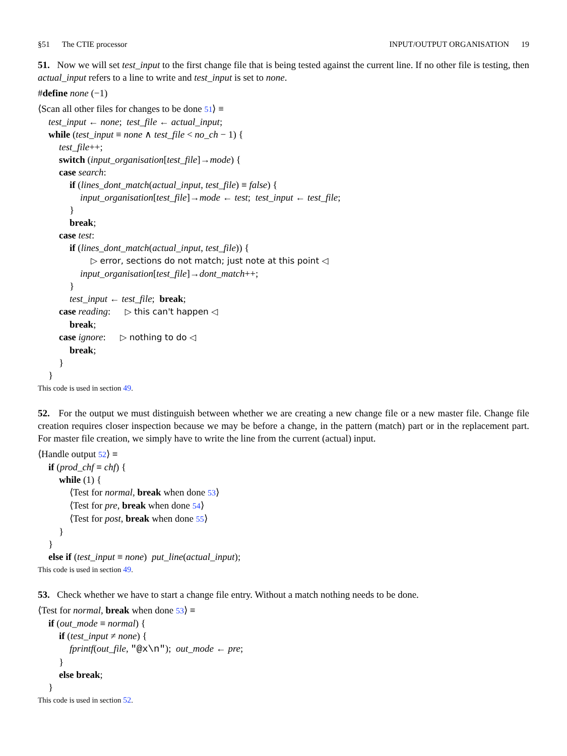§51 The CTIE processor INPUT/OUTPUT ORGANISATION 19
51. Now we will set test_input to the first change file that is being tested against the current line. If no other file is testing, then actual_input refers to a line to write and test_input is set to none.
#define none (−1)
⟨Scan all other files for changes to be done 51⟩ ≡
test_input ← none; test_file ← actual_input;
while (test_input ≡ none ∧ test_file < no_ch − 1) {
test_file++;
switch (input_organisation[test_file]→mode) {
case search:
if (lines_dont_match(actual_input, test_file) ≡ false) {
input_organisation[test_file]→mode ← test; test_input ← test_file;
}
break;
case test:
if (lines_dont_match(actual_input, test_file)) {
▷ error, sections do not match; just note at this point ◁
input_organisation[test_file]→dont_match++;
}
test_input ← test_file; break;
case reading: ▷ this can't happen ◁
break;
case ignore: ▷ nothing to do ◁
break;
}
}
This code is used in section 49.
52. For the output we must distinguish between whether we are creating a new change file or a new master file. Change file creation requires closer inspection because we may be before a change, in the pattern (match) part or in the replacement part. For master file creation, we simply have to write the line from the current (actual) input.
⟨Handle output 52⟩ ≡
if (prod_chf ≡ chf) {
while (1) {
⟨Test for normal, break when done 53⟩
⟨Test for pre, break when done 54⟩
⟨Test for post, break when done 55⟩
}
}
else if (test_input ≡ none) put_line(actual_input);
This code is used in section 49.
53. Check whether we have to start a change file entry. Without a match nothing needs to be done.
⟨Test for normal, break when done 53⟩ ≡
if (out_mode ≡ normal) {
if (test_input ≠ none) {
fprintf(out_file, "@x\n"); out_mode ← pre;
}
else break;
}
This code is used in section 52.